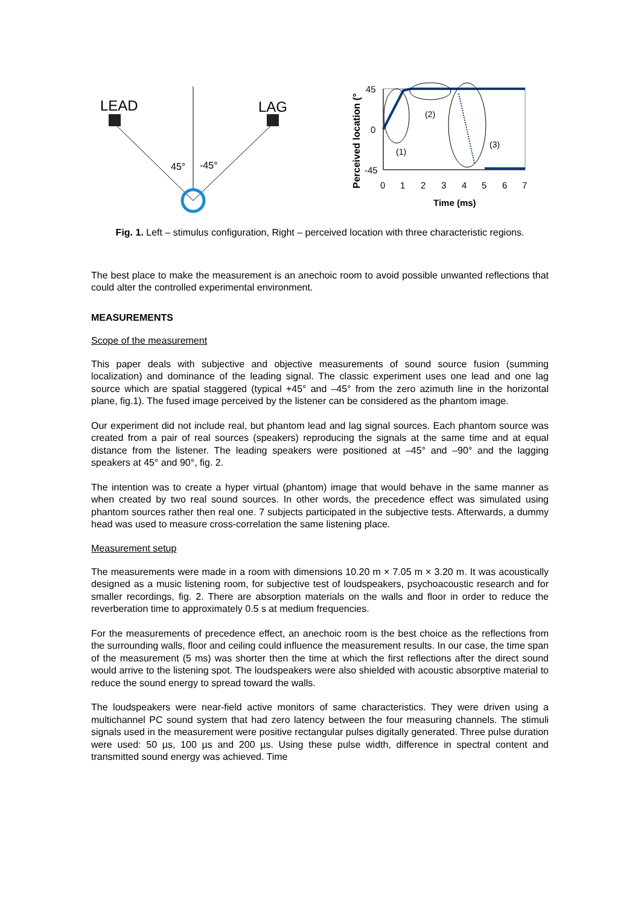LEAD
LAG
45°
-45°
Perceived location (°
45
0
-45
(1)
(2)
(3)
0
1
2
3
4
5
6
7
Time (ms)
Fig. 1. Left – stimulus configuration, Right – perceived location with three characteristic regions.
The best place to make the measurement is an anechoic room to avoid possible unwanted reflections that could alter the controlled experimental environment.
MEASUREMENTS
Scope of the measurement
This paper deals with subjective and objective measurements of sound source fusion (summing localization) and dominance of the leading signal. The classic experiment uses one lead and one lag source which are spatial staggered (typical +45° and –45° from the zero azimuth line in the horizontal plane, fig.1). The fused image perceived by the listener can be considered as the phantom image.
Our experiment did not include real, but phantom lead and lag signal sources. Each phantom source was created from a pair of real sources (speakers) reproducing the signals at the same time and at equal distance from the listener. The leading speakers were positioned at –45° and –90° and the lagging speakers at 45° and 90°, fig. 2.
The intention was to create a hyper virtual (phantom) image that would behave in the same manner as when created by two real sound sources. In other words, the precedence effect was simulated using phantom sources rather then real one. 7 subjects participated in the subjective tests. Afterwards, a dummy head was used to measure cross-correlation the same listening place.
Measurement setup
The measurements were made in a room with dimensions 10.20 m × 7.05 m × 3.20 m. It was acoustically designed as a music listening room, for subjective test of loudspeakers, psychoacoustic research and for smaller recordings, fig. 2. There are absorption materials on the walls and floor in order to reduce the reverberation time to approximately 0.5 s at medium frequencies.
For the measurements of precedence effect, an anechoic room is the best choice as the reflections from the surrounding walls, floor and ceiling could influence the measurement results. In our case, the time span of the measurement (5 ms) was shorter then the time at which the first reflections after the direct sound would arrive to the listening spot. The loudspeakers were also shielded with acoustic absorptive material to reduce the sound energy to spread toward the walls.
The loudspeakers were near-field active monitors of same characteristics. They were driven using a multichannel PC sound system that had zero latency between the four measuring channels. The stimuli signals used in the measurement were positive rectangular pulses digitally generated. Three pulse duration were used: 50 µs, 100 µs and 200 µs. Using these pulse width, difference in spectral content and transmitted sound energy was achieved. Time